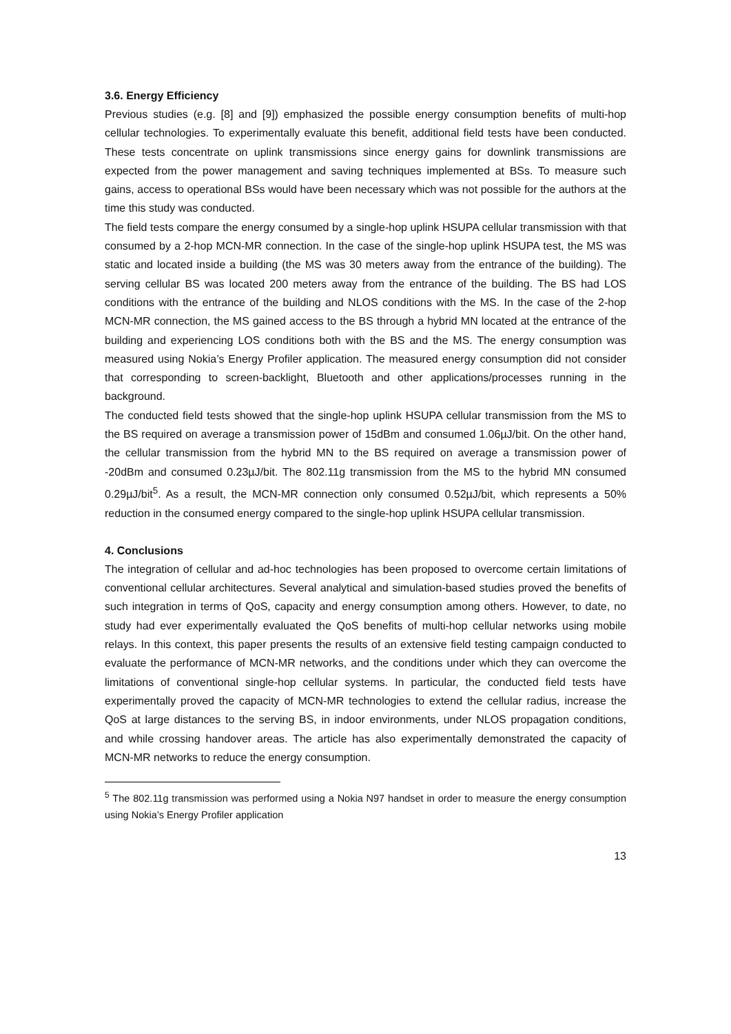3.6. Energy Efficiency
Previous studies (e.g. [8] and [9]) emphasized the possible energy consumption benefits of multi-hop cellular technologies. To experimentally evaluate this benefit, additional field tests have been conducted. These tests concentrate on uplink transmissions since energy gains for downlink transmissions are expected from the power management and saving techniques implemented at BSs. To measure such gains, access to operational BSs would have been necessary which was not possible for the authors at the time this study was conducted.
The field tests compare the energy consumed by a single-hop uplink HSUPA cellular transmission with that consumed by a 2-hop MCN-MR connection. In the case of the single-hop uplink HSUPA test, the MS was static and located inside a building (the MS was 30 meters away from the entrance of the building). The serving cellular BS was located 200 meters away from the entrance of the building. The BS had LOS conditions with the entrance of the building and NLOS conditions with the MS. In the case of the 2-hop MCN-MR connection, the MS gained access to the BS through a hybrid MN located at the entrance of the building and experiencing LOS conditions both with the BS and the MS. The energy consumption was measured using Nokia’s Energy Profiler application. The measured energy consumption did not consider that corresponding to screen-backlight, Bluetooth and other applications/processes running in the background.
The conducted field tests showed that the single-hop uplink HSUPA cellular transmission from the MS to the BS required on average a transmission power of 15dBm and consumed 1.06µJ/bit. On the other hand, the cellular transmission from the hybrid MN to the BS required on average a transmission power of -20dBm and consumed 0.23µJ/bit. The 802.11g transmission from the MS to the hybrid MN consumed 0.29µJ/bit<sup>5</sup>. As a result, the MCN-MR connection only consumed 0.52µJ/bit, which represents a 50% reduction in the consumed energy compared to the single-hop uplink HSUPA cellular transmission.
4. Conclusions
The integration of cellular and ad-hoc technologies has been proposed to overcome certain limitations of conventional cellular architectures. Several analytical and simulation-based studies proved the benefits of such integration in terms of QoS, capacity and energy consumption among others. However, to date, no study had ever experimentally evaluated the QoS benefits of multi-hop cellular networks using mobile relays. In this context, this paper presents the results of an extensive field testing campaign conducted to evaluate the performance of MCN-MR networks, and the conditions under which they can overcome the limitations of conventional single-hop cellular systems. In particular, the conducted field tests have experimentally proved the capacity of MCN-MR technologies to extend the cellular radius, increase the QoS at large distances to the serving BS, in indoor environments, under NLOS propagation conditions, and while crossing handover areas. The article has also experimentally demonstrated the capacity of MCN-MR networks to reduce the energy consumption.
<sup>5</sup> The 802.11g transmission was performed using a Nokia N97 handset in order to measure the energy consumption using Nokia’s Energy Profiler application
13